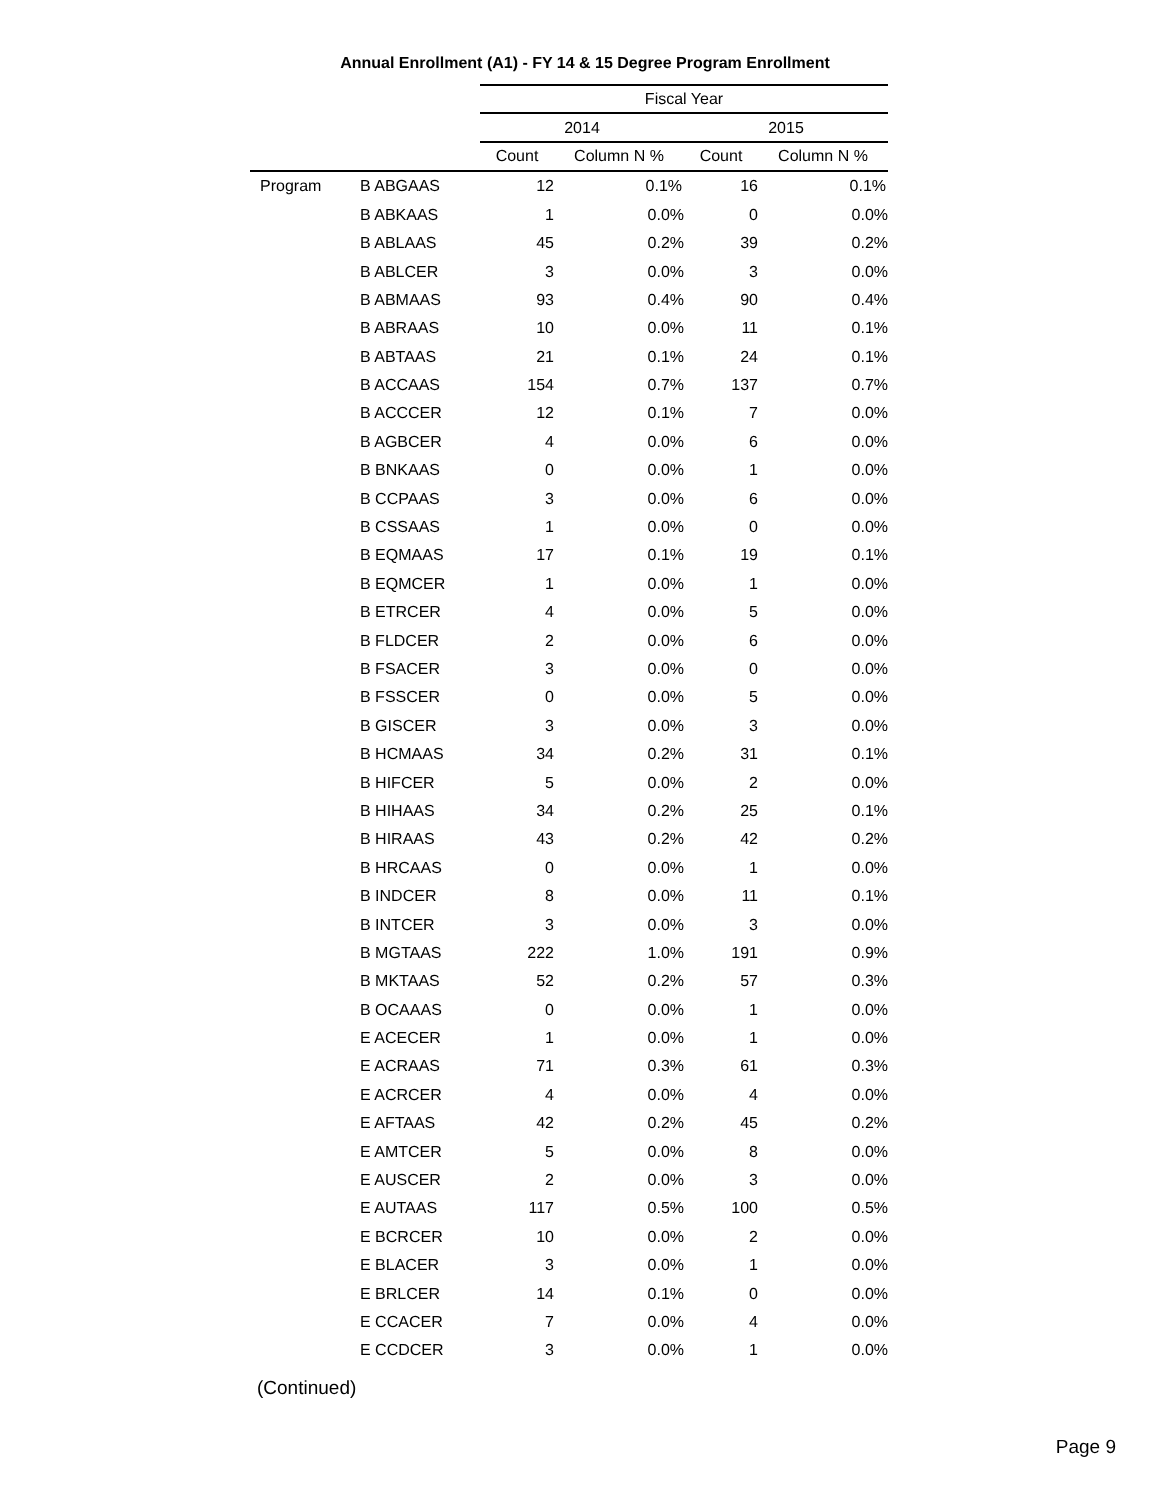Annual Enrollment (A1) - FY 14 & 15 Degree Program Enrollment
| | | Fiscal Year | | | |
| --- | --- | --- | --- | --- | --- |
| | | 2014 | | 2015 | |
| | | Count | Column N % | Count | Column N % |
| Program | B ABGAAS | 12 | 0.1% | 16 | 0.1% |
| | B ABKAAS | 1 | 0.0% | 0 | 0.0% |
| | B ABLAAS | 45 | 0.2% | 39 | 0.2% |
| | B ABLCER | 3 | 0.0% | 3 | 0.0% |
| | B ABMAAS | 93 | 0.4% | 90 | 0.4% |
| | B ABRAAS | 10 | 0.0% | 11 | 0.1% |
| | B ABTAAS | 21 | 0.1% | 24 | 0.1% |
| | B ACCAAS | 154 | 0.7% | 137 | 0.7% |
| | B ACCCER | 12 | 0.1% | 7 | 0.0% |
| | B AGBCER | 4 | 0.0% | 6 | 0.0% |
| | B BNKAAS | 0 | 0.0% | 1 | 0.0% |
| | B CCPAAS | 3 | 0.0% | 6 | 0.0% |
| | B CSSAAS | 1 | 0.0% | 0 | 0.0% |
| | B EQMAAS | 17 | 0.1% | 19 | 0.1% |
| | B EQMCER | 1 | 0.0% | 1 | 0.0% |
| | B ETRCER | 4 | 0.0% | 5 | 0.0% |
| | B FLDCER | 2 | 0.0% | 6 | 0.0% |
| | B FSACER | 3 | 0.0% | 0 | 0.0% |
| | B FSSCER | 0 | 0.0% | 5 | 0.0% |
| | B GISCER | 3 | 0.0% | 3 | 0.0% |
| | B HCMAAS | 34 | 0.2% | 31 | 0.1% |
| | B HIFCER | 5 | 0.0% | 2 | 0.0% |
| | B HIHAAS | 34 | 0.2% | 25 | 0.1% |
| | B HIRAAS | 43 | 0.2% | 42 | 0.2% |
| | B HRCAAS | 0 | 0.0% | 1 | 0.0% |
| | B INDCER | 8 | 0.0% | 11 | 0.1% |
| | B INTCER | 3 | 0.0% | 3 | 0.0% |
| | B MGTAAS | 222 | 1.0% | 191 | 0.9% |
| | B MKTAAS | 52 | 0.2% | 57 | 0.3% |
| | B OCAAAS | 0 | 0.0% | 1 | 0.0% |
| | E ACECER | 1 | 0.0% | 1 | 0.0% |
| | E ACRAAS | 71 | 0.3% | 61 | 0.3% |
| | E ACRCER | 4 | 0.0% | 4 | 0.0% |
| | E AFTAAS | 42 | 0.2% | 45 | 0.2% |
| | E AMTCER | 5 | 0.0% | 8 | 0.0% |
| | E AUSCER | 2 | 0.0% | 3 | 0.0% |
| | E AUTAAS | 117 | 0.5% | 100 | 0.5% |
| | E BCRCER | 10 | 0.0% | 2 | 0.0% |
| | E BLACER | 3 | 0.0% | 1 | 0.0% |
| | E BRLCER | 14 | 0.1% | 0 | 0.0% |
| | E CCACER | 7 | 0.0% | 4 | 0.0% |
| | E CCDCER | 3 | 0.0% | 1 | 0.0% |
(Continued)
Page 9